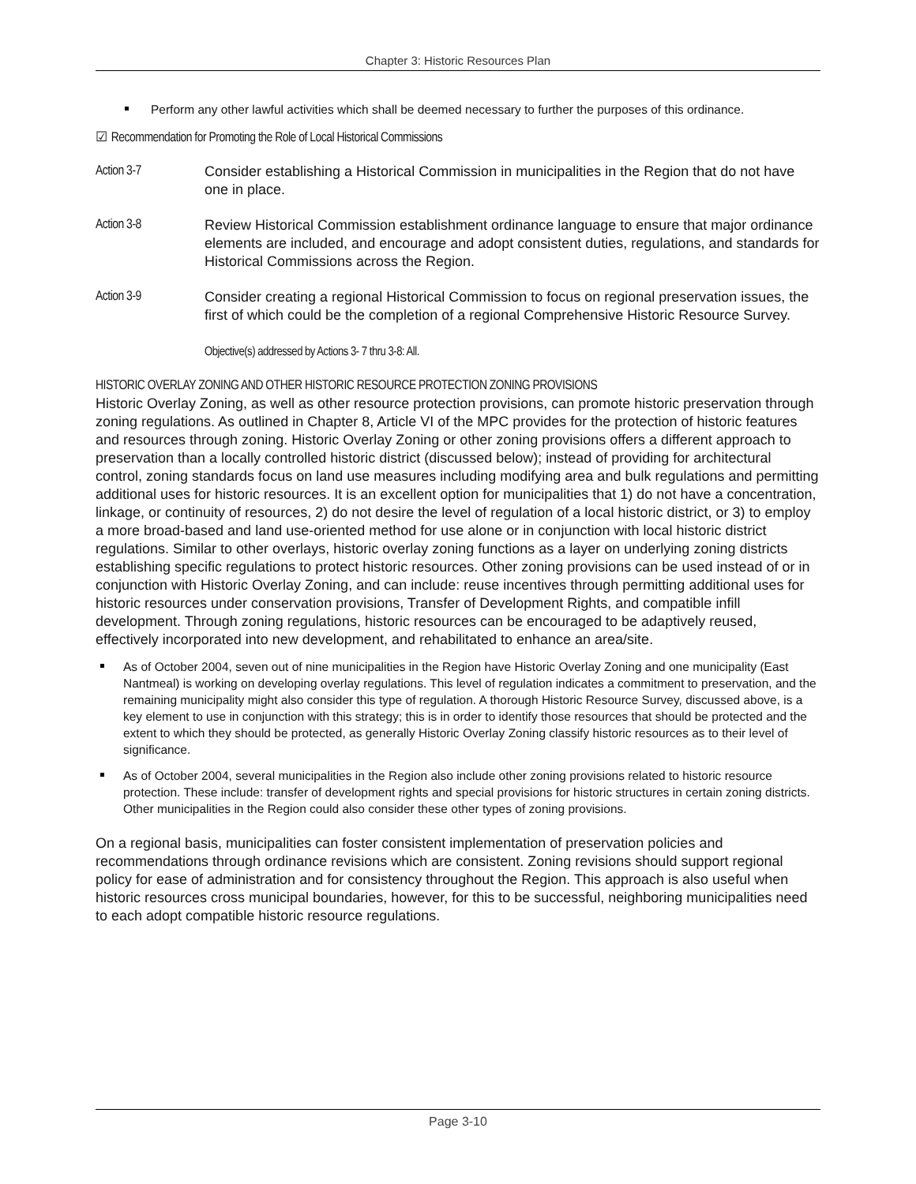Chapter 3: Historic Resources Plan
Perform any other lawful activities which shall be deemed necessary to further the purposes of this ordinance.
☑ Recommendation for Promoting the Role of Local Historical Commissions
Action 3-7 Consider establishing a Historical Commission in municipalities in the Region that do not have one in place.
Action 3-8 Review Historical Commission establishment ordinance language to ensure that major ordinance elements are included, and encourage and adopt consistent duties, regulations, and standards for Historical Commissions across the Region.
Action 3-9 Consider creating a regional Historical Commission to focus on regional preservation issues, the first of which could be the completion of a regional Comprehensive Historic Resource Survey.
Objective(s) addressed by Actions 3- 7 thru 3-8: All.
HISTORIC OVERLAY ZONING AND OTHER HISTORIC RESOURCE PROTECTION ZONING PROVISIONS
Historic Overlay Zoning, as well as other resource protection provisions, can promote historic preservation through zoning regulations. As outlined in Chapter 8, Article VI of the MPC provides for the protection of historic features and resources through zoning. Historic Overlay Zoning or other zoning provisions offers a different approach to preservation than a locally controlled historic district (discussed below); instead of providing for architectural control, zoning standards focus on land use measures including modifying area and bulk regulations and permitting additional uses for historic resources. It is an excellent option for municipalities that 1) do not have a concentration, linkage, or continuity of resources, 2) do not desire the level of regulation of a local historic district, or 3) to employ a more broad-based and land use-oriented method for use alone or in conjunction with local historic district regulations. Similar to other overlays, historic overlay zoning functions as a layer on underlying zoning districts establishing specific regulations to protect historic resources. Other zoning provisions can be used instead of or in conjunction with Historic Overlay Zoning, and can include: reuse incentives through permitting additional uses for historic resources under conservation provisions, Transfer of Development Rights, and compatible infill development. Through zoning regulations, historic resources can be encouraged to be adaptively reused, effectively incorporated into new development, and rehabilitated to enhance an area/site.
As of October 2004, seven out of nine municipalities in the Region have Historic Overlay Zoning and one municipality (East Nantmeal) is working on developing overlay regulations. This level of regulation indicates a commitment to preservation, and the remaining municipality might also consider this type of regulation. A thorough Historic Resource Survey, discussed above, is a key element to use in conjunction with this strategy; this is in order to identify those resources that should be protected and the extent to which they should be protected, as generally Historic Overlay Zoning classify historic resources as to their level of significance.
As of October 2004, several municipalities in the Region also include other zoning provisions related to historic resource protection. These include: transfer of development rights and special provisions for historic structures in certain zoning districts. Other municipalities in the Region could also consider these other types of zoning provisions.
On a regional basis, municipalities can foster consistent implementation of preservation policies and recommendations through ordinance revisions which are consistent. Zoning revisions should support regional policy for ease of administration and for consistency throughout the Region. This approach is also useful when historic resources cross municipal boundaries, however, for this to be successful, neighboring municipalities need to each adopt compatible historic resource regulations.
Page 3-10